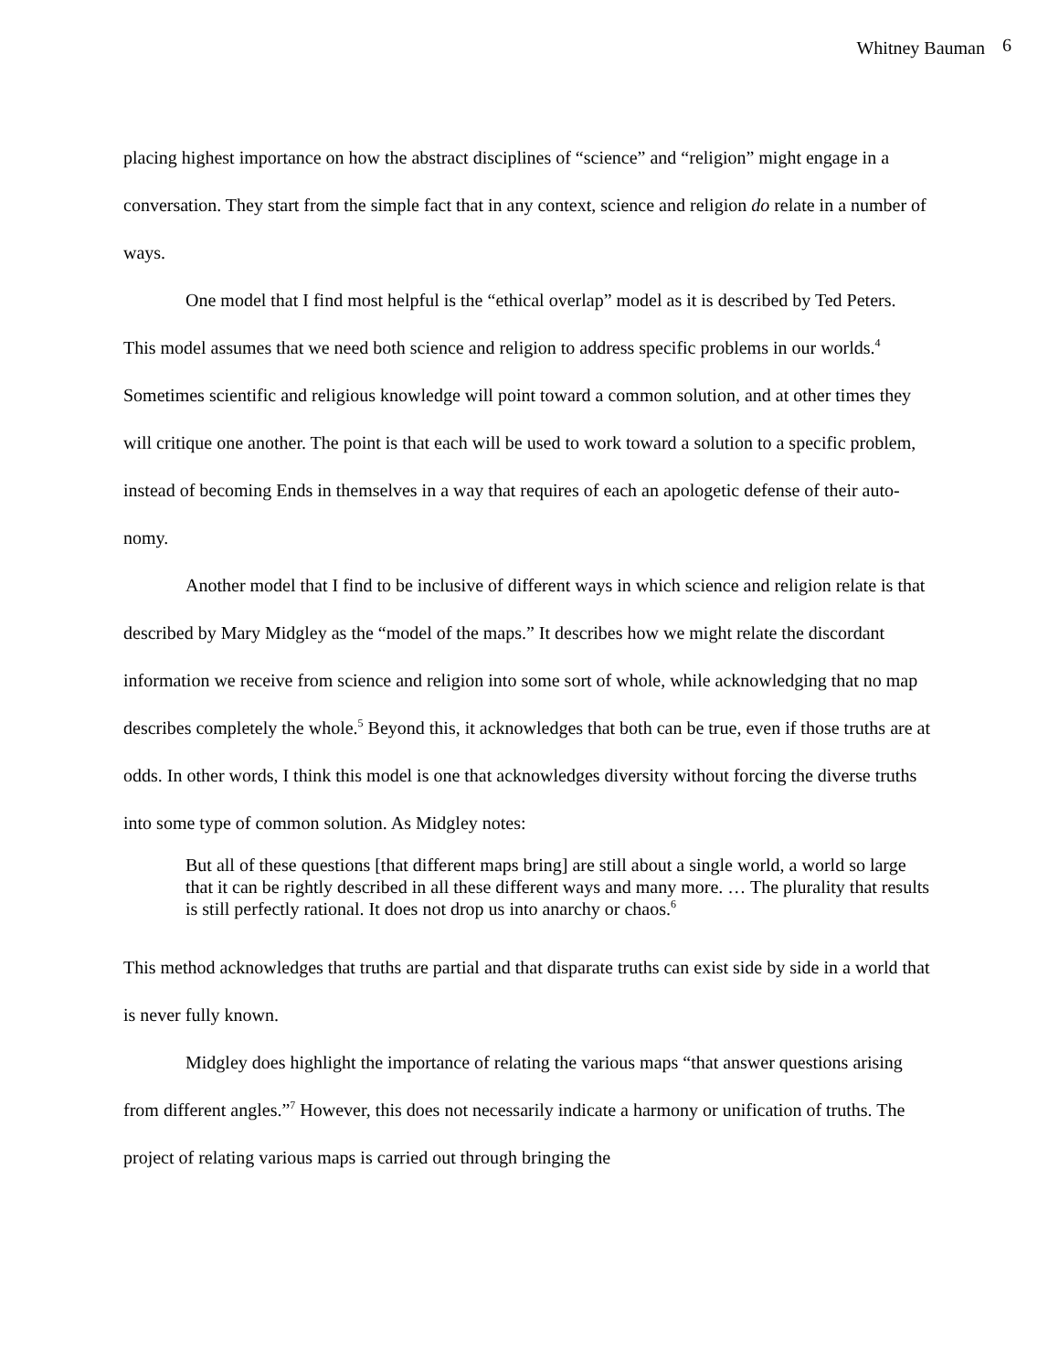Whitney Bauman 6
placing highest importance on how the abstract disciplines of “science” and “religion” might engage in a conversation. They start from the simple fact that in any context, science and religion do relate in a number of ways.
One model that I find most helpful is the “ethical overlap” model as it is described by Ted Peters. This model assumes that we need both science and religion to address specific problems in our worlds.<sup>4</sup> Sometimes scientific and religious knowledge will point toward a common solution, and at other times they will critique one another. The point is that each will be used to work toward a solution to a specific problem, instead of becoming Ends in themselves in a way that requires of each an apologetic defense of their auto-nomy.
Another model that I find to be inclusive of different ways in which science and religion relate is that described by Mary Midgley as the “model of the maps.” It describes how we might relate the discordant information we receive from science and religion into some sort of whole, while acknowledging that no map describes completely the whole.<sup>5</sup> Beyond this, it acknowledges that both can be true, even if those truths are at odds. In other words, I think this model is one that acknowledges diversity without forcing the diverse truths into some type of common solution. As Midgley notes:
But all of these questions [that different maps bring] are still about a single world, a world so large that it can be rightly described in all these different ways and many more. … The plurality that results is still perfectly rational. It does not drop us into anarchy or chaos.<sup>6</sup>
This method acknowledges that truths are partial and that disparate truths can exist side by side in a world that is never fully known.
Midgley does highlight the importance of relating the various maps “that answer questions arising from different angles.”<sup>7</sup> However, this does not necessarily indicate a harmony or unification of truths. The project of relating various maps is carried out through bringing the